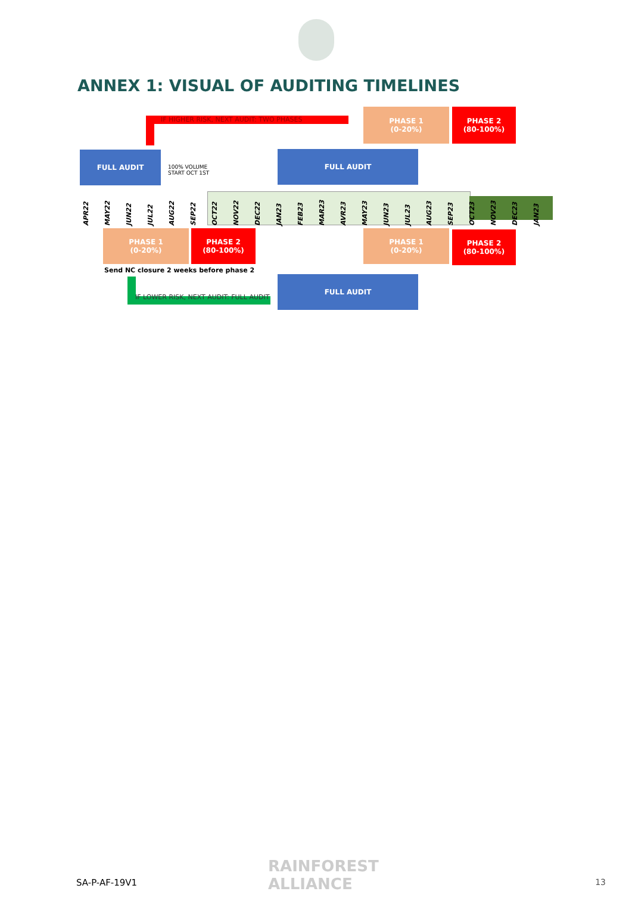ANNEX 1: VISUAL OF AUDITING TIMELINES
IF HIGHER RISK, NEXT AUDIT: TWO PHASES
PHASE 1
(0-20%)
PHASE 2
(80-100%)
FULL AUDIT
100% VOLUME
START OCT 1ST
FULL AUDIT
APR22
MAY22
JUN22
JUL22
AUG22
SEP22
OCT22
NOV22
DEC22
JAN23
FEB23
MAR23
AVR23
MAY23
JUN23
JUL23
AUG23
SEP23
OCT23
NOV23
DEC23
JAN23
PHASE 1
(0-20%)
PHASE 2
(80-100%)
PHASE 1
(0-20%)
PHASE 2
(80-100%)
Send NC closure 2 weeks before phase 2
IF LOWER RISK, NEXT AUDIT: FULL AUDIT
FULL AUDIT
SA-P-AF-19V1
RAINFOREST
ALLIANCE
13